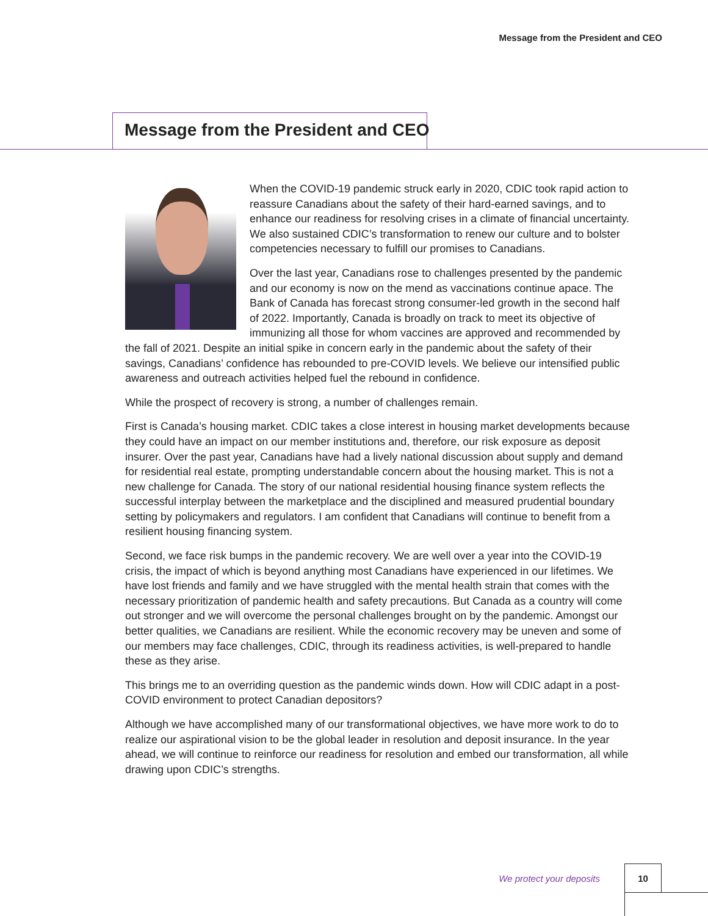Message from the President and CEO
Message from the President and CEO
When the COVID-19 pandemic struck early in 2020, CDIC took rapid action to reassure Canadians about the safety of their hard-earned savings, and to enhance our readiness for resolving crises in a climate of financial uncertainty. We also sustained CDIC’s transformation to renew our culture and to bolster competencies necessary to fulfill our promises to Canadians.
Over the last year, Canadians rose to challenges presented by the pandemic and our economy is now on the mend as vaccinations continue apace. The Bank of Canada has forecast strong consumer-led growth in the second half of 2022. Importantly, Canada is broadly on track to meet its objective of immunizing all those for whom vaccines are approved and recommended by the fall of 2021. Despite an initial spike in concern early in the pandemic about the safety of their savings, Canadians’ confidence has rebounded to pre-COVID levels. We believe our intensified public awareness and outreach activities helped fuel the rebound in confidence.
While the prospect of recovery is strong, a number of challenges remain.
First is Canada’s housing market. CDIC takes a close interest in housing market developments because they could have an impact on our member institutions and, therefore, our risk exposure as deposit insurer. Over the past year, Canadians have had a lively national discussion about supply and demand for residential real estate, prompting understandable concern about the housing market. This is not a new challenge for Canada. The story of our national residential housing finance system reflects the successful interplay between the marketplace and the disciplined and measured prudential boundary setting by policymakers and regulators. I am confident that Canadians will continue to benefit from a resilient housing financing system.
Second, we face risk bumps in the pandemic recovery. We are well over a year into the COVID-19 crisis, the impact of which is beyond anything most Canadians have experienced in our lifetimes. We have lost friends and family and we have struggled with the mental health strain that comes with the necessary prioritization of pandemic health and safety precautions. But Canada as a country will come out stronger and we will overcome the personal challenges brought on by the pandemic. Amongst our better qualities, we Canadians are resilient. While the economic recovery may be uneven and some of our members may face challenges, CDIC, through its readiness activities, is well-prepared to handle these as they arise.
This brings me to an overriding question as the pandemic winds down. How will CDIC adapt in a post-COVID environment to protect Canadian depositors?
Although we have accomplished many of our transformational objectives, we have more work to do to realize our aspirational vision to be the global leader in resolution and deposit insurance. In the year ahead, we will continue to reinforce our readiness for resolution and embed our transformation, all while drawing upon CDIC’s strengths.
We protect your deposits
10